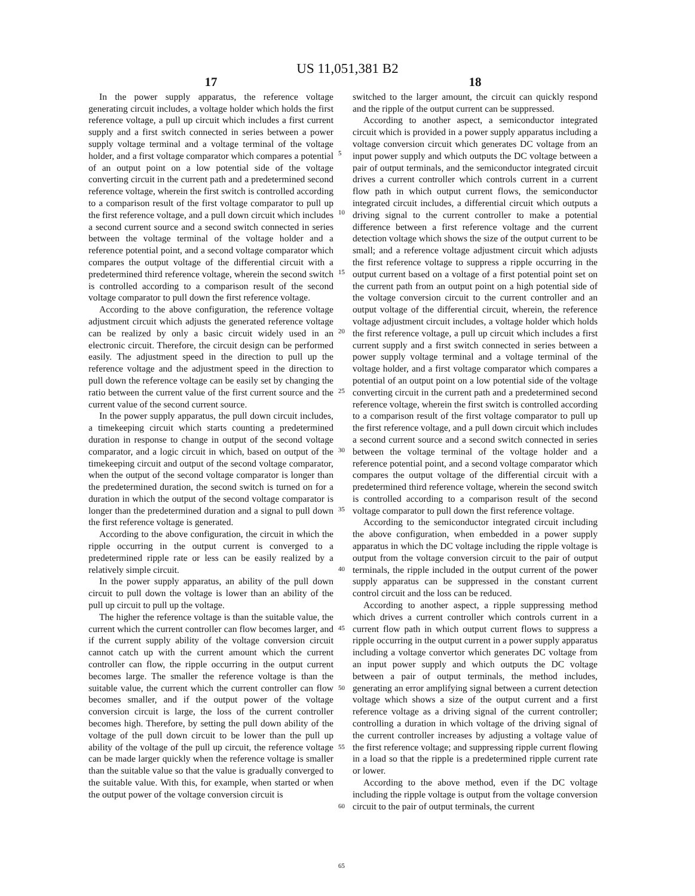US 11,051,381 B2
17
In the power supply apparatus, the reference voltage generating circuit includes, a voltage holder which holds the first reference voltage, a pull up circuit which includes a first current supply and a first switch connected in series between a power supply voltage terminal and a voltage terminal of the voltage holder, and a first voltage comparator which compares a potential of an output point on a low potential side of the voltage converting circuit in the current path and a predetermined second reference voltage, wherein the first switch is controlled according to a comparison result of the first voltage comparator to pull up the first reference voltage, and a pull down circuit which includes a second current source and a second switch connected in series between the voltage terminal of the voltage holder and a reference potential point, and a second voltage comparator which compares the output voltage of the differential circuit with a predetermined third reference voltage, wherein the second switch is controlled according to a comparison result of the second voltage comparator to pull down the first reference voltage.
According to the above configuration, the reference voltage adjustment circuit which adjusts the generated reference voltage can be realized by only a basic circuit widely used in an electronic circuit. Therefore, the circuit design can be performed easily. The adjustment speed in the direction to pull up the reference voltage and the adjustment speed in the direction to pull down the reference voltage can be easily set by changing the ratio between the current value of the first current source and the current value of the second current source.
In the power supply apparatus, the pull down circuit includes, a timekeeping circuit which starts counting a predetermined duration in response to change in output of the second voltage comparator, and a logic circuit in which, based on output of the timekeeping circuit and output of the second voltage comparator, when the output of the second voltage comparator is longer than the predetermined duration, the second switch is turned on for a duration in which the output of the second voltage comparator is longer than the predetermined duration and a signal to pull down the first reference voltage is generated.
According to the above configuration, the circuit in which the ripple occurring in the output current is converged to a predetermined ripple rate or less can be easily realized by a relatively simple circuit.
In the power supply apparatus, an ability of the pull down circuit to pull down the voltage is lower than an ability of the pull up circuit to pull up the voltage.
The higher the reference voltage is than the suitable value, the current which the current controller can flow becomes larger, and if the current supply ability of the voltage conversion circuit cannot catch up with the current amount which the current controller can flow, the ripple occurring in the output current becomes large. The smaller the reference voltage is than the suitable value, the current which the current controller can flow becomes smaller, and if the output power of the voltage conversion circuit is large, the loss of the current controller becomes high. Therefore, by setting the pull down ability of the voltage of the pull down circuit to be lower than the pull up ability of the voltage of the pull up circuit, the reference voltage can be made larger quickly when the reference voltage is smaller than the suitable value so that the value is gradually converged to the suitable value. With this, for example, when started or when the output power of the voltage conversion circuit is
5
10
15
20
25
30
35
40
45
50
55
60
65
18
switched to the larger amount, the circuit can quickly respond and the ripple of the output current can be suppressed.
According to another aspect, a semiconductor integrated circuit which is provided in a power supply apparatus including a voltage conversion circuit which generates DC voltage from an input power supply and which outputs the DC voltage between a pair of output terminals, and the semiconductor integrated circuit drives a current controller which controls current in a current flow path in which output current flows, the semiconductor integrated circuit includes, a differential circuit which outputs a driving signal to the current controller to make a potential difference between a first reference voltage and the current detection voltage which shows the size of the output current to be small; and a reference voltage adjustment circuit which adjusts the first reference voltage to suppress a ripple occurring in the output current based on a voltage of a first potential point set on the current path from an output point on a high potential side of the voltage conversion circuit to the current controller and an output voltage of the differential circuit, wherein, the reference voltage adjustment circuit includes, a voltage holder which holds the first reference voltage, a pull up circuit which includes a first current supply and a first switch connected in series between a power supply voltage terminal and a voltage terminal of the voltage holder, and a first voltage comparator which compares a potential of an output point on a low potential side of the voltage converting circuit in the current path and a predetermined second reference voltage, wherein the first switch is controlled according to a comparison result of the first voltage comparator to pull up the first reference voltage, and a pull down circuit which includes a second current source and a second switch connected in series between the voltage terminal of the voltage holder and a reference potential point, and a second voltage comparator which compares the output voltage of the differential circuit with a predetermined third reference voltage, wherein the second switch is controlled according to a comparison result of the second voltage comparator to pull down the first reference voltage.
According to the semiconductor integrated circuit including the above configuration, when embedded in a power supply apparatus in which the DC voltage including the ripple voltage is output from the voltage conversion circuit to the pair of output terminals, the ripple included in the output current of the power supply apparatus can be suppressed in the constant current control circuit and the loss can be reduced.
According to another aspect, a ripple suppressing method which drives a current controller which controls current in a current flow path in which output current flows to suppress a ripple occurring in the output current in a power supply apparatus including a voltage convertor which generates DC voltage from an input power supply and which outputs the DC voltage between a pair of output terminals, the method includes, generating an error amplifying signal between a current detection voltage which shows a size of the output current and a first reference voltage as a driving signal of the current controller; controlling a duration in which voltage of the driving signal of the current controller increases by adjusting a voltage value of the first reference voltage; and suppressing ripple current flowing in a load so that the ripple is a predetermined ripple current rate or lower.
According to the above method, even if the DC voltage including the ripple voltage is output from the voltage conversion circuit to the pair of output terminals, the current